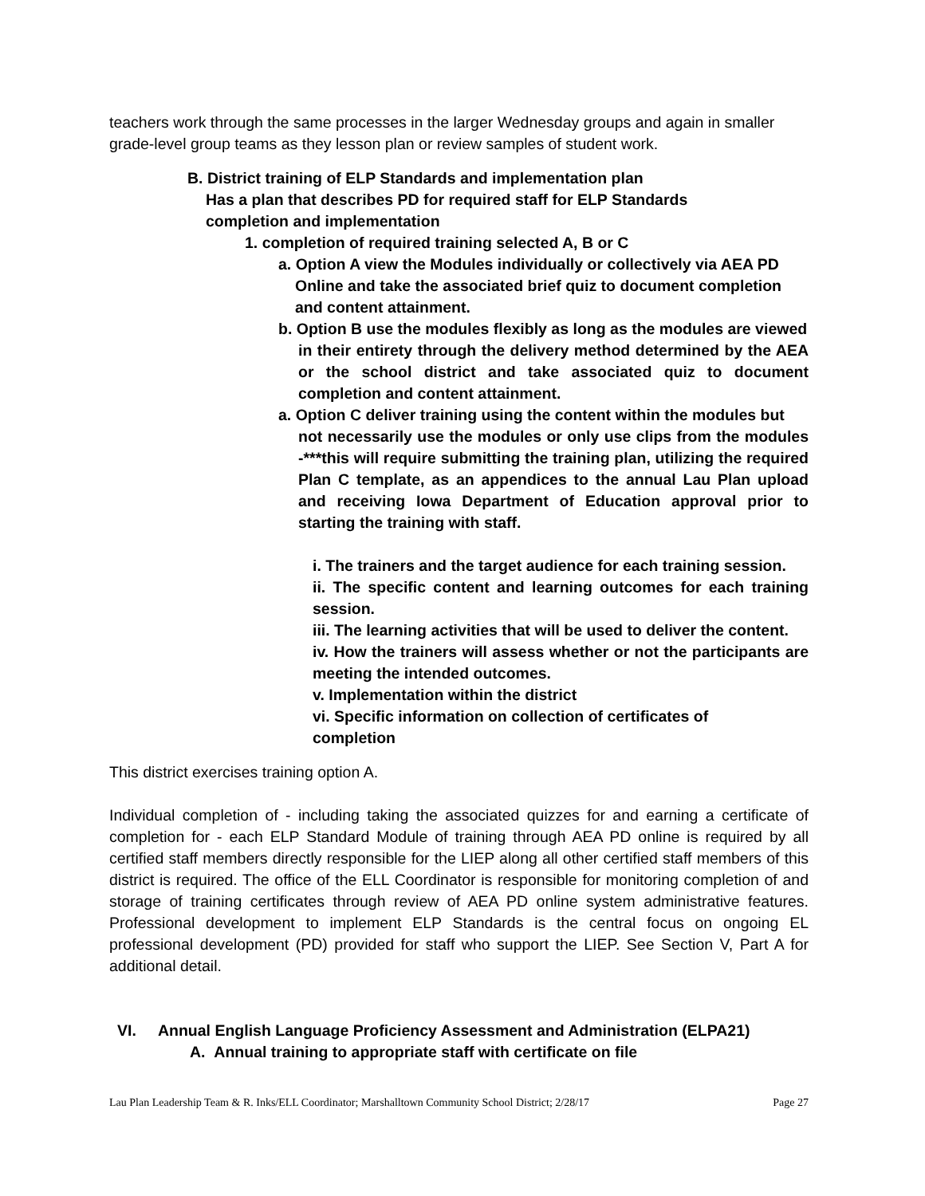teachers work through the same processes in the larger Wednesday groups and again in smaller grade-level group teams as they lesson plan or review samples of student work.
B. District training of ELP Standards and implementation plan
Has a plan that describes PD for required staff for ELP Standards
completion and implementation
1. completion of required training selected A, B or C
a. Option A view the Modules individually or collectively via AEA PD
Online and take the associated brief quiz to document completion
and content attainment.
b. Option B use the modules flexibly as long as the modules are viewed
in their entirety through the delivery method determined by the AEA or the school district and take associated quiz to document completion and content attainment.
a. Option C deliver training using the content within the modules but
not necessarily use the modules or only use clips from the modules -***this will require submitting the training plan, utilizing the required Plan C template, as an appendices to the annual Lau Plan upload and receiving Iowa Department of Education approval prior to starting the training with staff.
i. The trainers and the target audience for each training session.
ii. The specific content and learning outcomes for each training session.
iii. The learning activities that will be used to deliver the content.
iv. How the trainers will assess whether or not the participants are meeting the intended outcomes.
v. Implementation within the district
vi. Specific information on collection of certificates of
completion
This district exercises training option A.
Individual completion of - including taking the associated quizzes for and earning a certificate of completion for - each ELP Standard Module of training through AEA PD online is required by all certified staff members directly responsible for the LIEP along all other certified staff members of this district is required. The office of the ELL Coordinator is responsible for monitoring completion of and storage of training certificates through review of AEA PD online system administrative features. Professional development to implement ELP Standards is the central focus on ongoing EL professional development (PD) provided for staff who support the LIEP. See Section V, Part A for additional detail.
VI. Annual English Language Proficiency Assessment and Administration (ELPA21)
A. Annual training to appropriate staff with certificate on file
Lau Plan Leadership Team & R. Inks/ELL Coordinator; Marshalltown Community School District; 2/28/17 Page 27